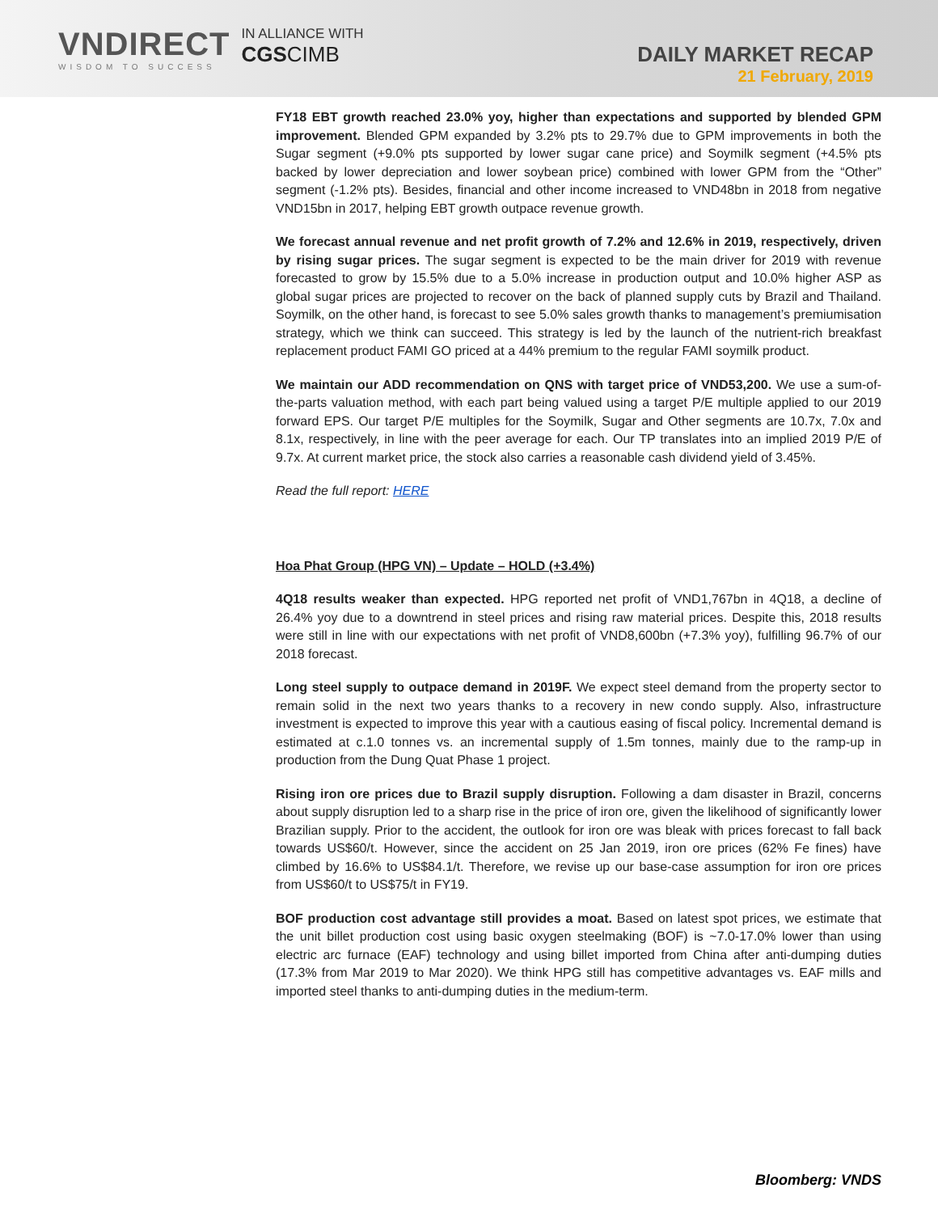VNDIRECT
WISDOM TO SUCCESS
IN ALLIANCE WITH
CGSCIMB
DAILY MARKET RECAP
21 February, 2019
FY18 EBT growth reached 23.0% yoy, higher than expectations and supported by blended GPM improvement. Blended GPM expanded by 3.2% pts to 29.7% due to GPM improvements in both the Sugar segment (+9.0% pts supported by lower sugar cane price) and Soymilk segment (+4.5% pts backed by lower depreciation and lower soybean price) combined with lower GPM from the “Other” segment (-1.2% pts). Besides, financial and other income increased to VND48bn in 2018 from negative VND15bn in 2017, helping EBT growth outpace revenue growth.
We forecast annual revenue and net profit growth of 7.2% and 12.6% in 2019, respectively, driven by rising sugar prices. The sugar segment is expected to be the main driver for 2019 with revenue forecasted to grow by 15.5% due to a 5.0% increase in production output and 10.0% higher ASP as global sugar prices are projected to recover on the back of planned supply cuts by Brazil and Thailand. Soymilk, on the other hand, is forecast to see 5.0% sales growth thanks to management’s premiumisation strategy, which we think can succeed. This strategy is led by the launch of the nutrient-rich breakfast replacement product FAMI GO priced at a 44% premium to the regular FAMI soymilk product.
We maintain our ADD recommendation on QNS with target price of VND53,200. We use a sum-of-the-parts valuation method, with each part being valued using a target P/E multiple applied to our 2019 forward EPS. Our target P/E multiples for the Soymilk, Sugar and Other segments are 10.7x, 7.0x and 8.1x, respectively, in line with the peer average for each. Our TP translates into an implied 2019 P/E of 9.7x. At current market price, the stock also carries a reasonable cash dividend yield of 3.45%.
Read the full report: HERE
Hoa Phat Group (HPG VN) – Update – HOLD (+3.4%)
4Q18 results weaker than expected. HPG reported net profit of VND1,767bn in 4Q18, a decline of 26.4% yoy due to a downtrend in steel prices and rising raw material prices. Despite this, 2018 results were still in line with our expectations with net profit of VND8,600bn (+7.3% yoy), fulfilling 96.7% of our 2018 forecast.
Long steel supply to outpace demand in 2019F. We expect steel demand from the property sector to remain solid in the next two years thanks to a recovery in new condo supply. Also, infrastructure investment is expected to improve this year with a cautious easing of fiscal policy. Incremental demand is estimated at c.1.0 tonnes vs. an incremental supply of 1.5m tonnes, mainly due to the ramp-up in production from the Dung Quat Phase 1 project.
Rising iron ore prices due to Brazil supply disruption. Following a dam disaster in Brazil, concerns about supply disruption led to a sharp rise in the price of iron ore, given the likelihood of significantly lower Brazilian supply. Prior to the accident, the outlook for iron ore was bleak with prices forecast to fall back towards US$60/t. However, since the accident on 25 Jan 2019, iron ore prices (62% Fe fines) have climbed by 16.6% to US$84.1/t. Therefore, we revise up our base-case assumption for iron ore prices from US$60/t to US$75/t in FY19.
BOF production cost advantage still provides a moat. Based on latest spot prices, we estimate that the unit billet production cost using basic oxygen steelmaking (BOF) is ~7.0-17.0% lower than using electric arc furnace (EAF) technology and using billet imported from China after anti-dumping duties (17.3% from Mar 2019 to Mar 2020). We think HPG still has competitive advantages vs. EAF mills and imported steel thanks to anti-dumping duties in the medium-term.
Bloomberg: VNDS